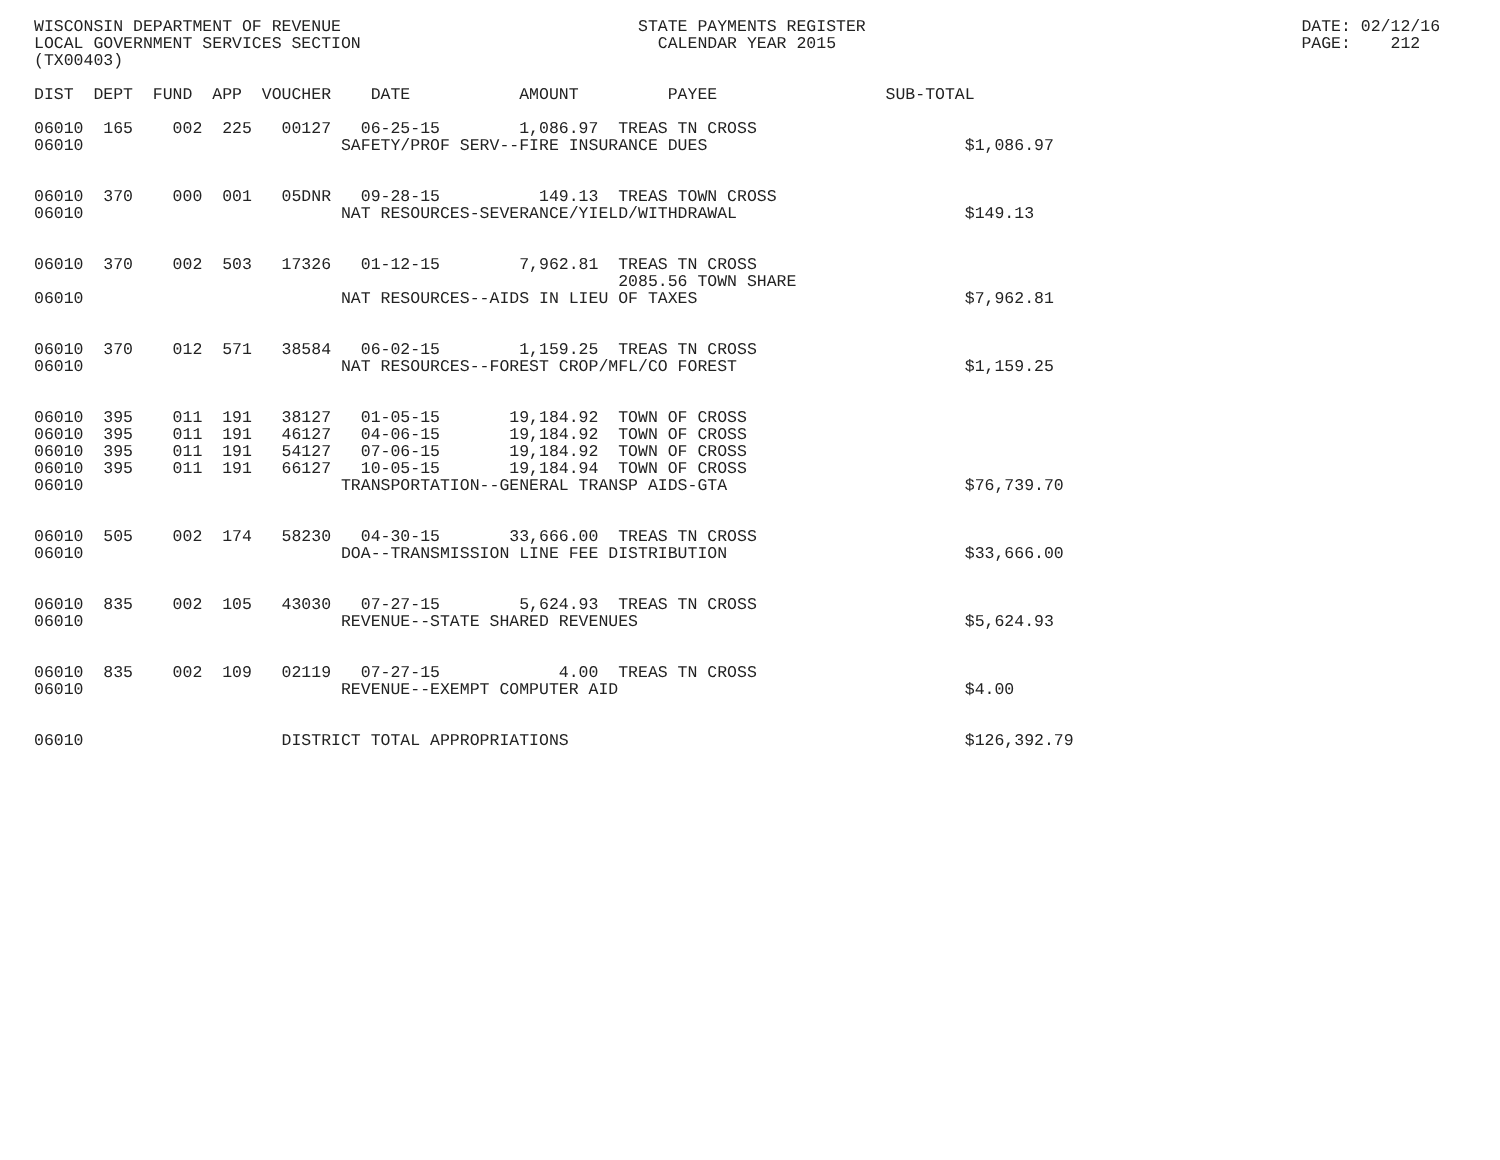WISCONSIN DEPARTMENT OF REVENUE                              STATE PAYMENTS REGISTER                                            DATE: 02/12/16
LOCAL GOVERNMENT SERVICES SECTION                              CALENDAR YEAR 2015                                               PAGE:    212
(TX00403)

DIST  DEPT  FUND  APP  VOUCHER    DATE           AMOUNT         PAYEE                 SUB-TOTAL

06010  165    002  225   00127   06-25-15        1,086.97  TREAS TN CROSS
06010                          SAFETY/PROF SERV--FIRE INSURANCE DUES                          $1,086.97


06010  370    000  001   05DNR   09-28-15          149.13  TREAS TOWN CROSS
06010                          NAT RESOURCES-SEVERANCE/YIELD/WITHDRAWAL                       $149.13


06010  370    002  503   17326   01-12-15        7,962.81  TREAS TN CROSS
                                                           2085.56 TOWN SHARE
06010                          NAT RESOURCES--AIDS IN LIEU OF TAXES                           $7,962.81


06010  370    012  571   38584   06-02-15        1,159.25  TREAS TN CROSS
06010                          NAT RESOURCES--FOREST CROP/MFL/CO FOREST                       $1,159.25


06010  395    011  191   38127   01-05-15       19,184.92  TOWN OF CROSS
06010  395    011  191   46127   04-06-15       19,184.92  TOWN OF CROSS
06010  395    011  191   54127   07-06-15       19,184.92  TOWN OF CROSS
06010  395    011  191   66127   10-05-15       19,184.94  TOWN OF CROSS
06010                          TRANSPORTATION--GENERAL TRANSP AIDS-GTA                        $76,739.70


06010  505    002  174   58230   04-30-15       33,666.00  TREAS TN CROSS
06010                          DOA--TRANSMISSION LINE FEE DISTRIBUTION                        $33,666.00


06010  835    002  105   43030   07-27-15        5,624.93  TREAS TN CROSS
06010                          REVENUE--STATE SHARED REVENUES                                 $5,624.93


06010  835    002  109   02119   07-27-15            4.00  TREAS TN CROSS
06010                          REVENUE--EXEMPT COMPUTER AID                                   $4.00


06010                    DISTRICT TOTAL APPROPRIATIONS                                        $126,392.79